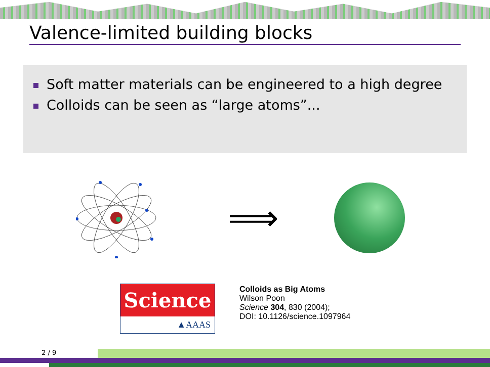Valence-limited building blocks
Soft matter materials can be engineered to a high degree
Colloids can be seen as “large atoms”...
⟹
Science
▲AAAS
Colloids as Big Atoms
Wilson Poon
Science 304, 830 (2004);
DOI: 10.1126/science.1097964
2 / 9